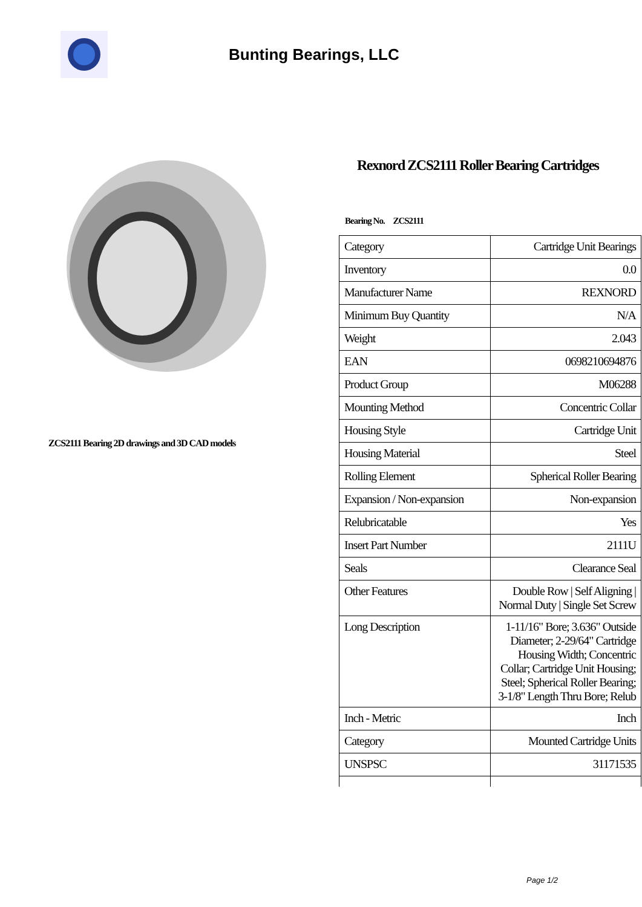Bunting Bearings, LLC
ZCS2111 Bearing 2D drawings and 3D CAD models
Rexnord ZCS2111 Roller Bearing Cartridges
Bearing No. ZCS2111
| Category | Cartridge Unit Bearings |
| Inventory | 0.0 |
| Manufacturer Name | REXNORD |
| Minimum Buy Quantity | N/A |
| Weight | 2.043 |
| EAN | 0698210694876 |
| Product Group | M06288 |
| Mounting Method | Concentric Collar |
| Housing Style | Cartridge Unit |
| Housing Material | Steel |
| Rolling Element | Spherical Roller Bearing |
| Expansion / Non-expansion | Non-expansion |
| Relubricatable | Yes |
| Insert Part Number | 2111U |
| Seals | Clearance Seal |
| Other Features | Double Row / Self Aligning / Normal Duty / Single Set Screw |
| Long Description | 1-11/16" Bore; 3.636" Outside Diameter; 2-29/64" Cartridge Housing Width; Concentric Collar; Cartridge Unit Housing; Steel; Spherical Roller Bearing; 3-1/8" Length Thru Bore; Relub |
| Inch - Metric | Inch |
| Category | Mounted Cartridge Units |
| UNSPSC | 31171535 |
Page 1/2